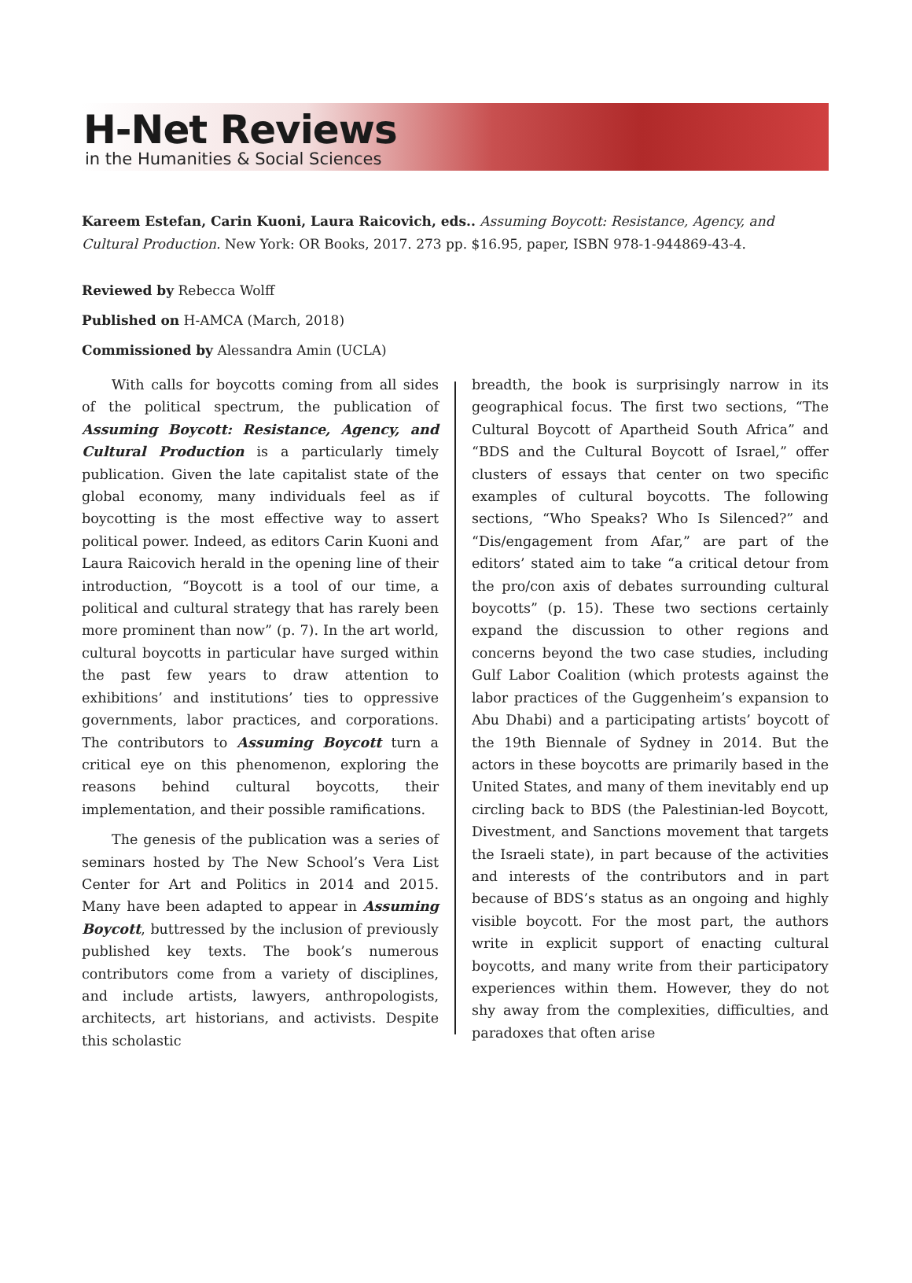H-Net Reviews
in the Humanities & Social Sciences
Kareem Estefan, Carin Kuoni, Laura Raicovich, eds.. Assuming Boycott: Resistance, Agency, and Cultural Production. New York: OR Books, 2017. 273 pp. $16.95, paper, ISBN 978-1-944869-43-4.
Reviewed by Rebecca Wolff
Published on H-AMCA (March, 2018)
Commissioned by Alessandra Amin (UCLA)
With calls for boycotts coming from all sides of the political spectrum, the publication of Assuming Boycott: Resistance, Agency, and Cultural Production is a particularly timely publication. Given the late capitalist state of the global economy, many individuals feel as if boycotting is the most effective way to assert political power. Indeed, as editors Carin Kuoni and Laura Raicovich herald in the opening line of their introduction, “Boycott is a tool of our time, a political and cultural strategy that has rarely been more prominent than now” (p. 7). In the art world, cultural boycotts in particular have surged within the past few years to draw attention to exhibitions’ and institutions’ ties to oppressive governments, labor practices, and corporations. The contributors to Assuming Boycott turn a critical eye on this phenomenon, exploring the reasons behind cultural boycotts, their implementation, and their possible ramifications.
The genesis of the publication was a series of seminars hosted by The New School’s Vera List Center for Art and Politics in 2014 and 2015. Many have been adapted to appear in Assuming Boycott, buttressed by the inclusion of previously published key texts. The book’s numerous contributors come from a variety of disciplines, and include artists, lawyers, anthropologists, architects, art historians, and activists. Despite this scholastic
breadth, the book is surprisingly narrow in its geographical focus. The first two sections, “The Cultural Boycott of Apartheid South Africa” and “BDS and the Cultural Boycott of Israel,” offer clusters of essays that center on two specific examples of cultural boycotts. The following sections, “Who Speaks? Who Is Silenced?” and “Dis/engagement from Afar,” are part of the editors’ stated aim to take “a critical detour from the pro/con axis of debates surrounding cultural boycotts” (p. 15). These two sections certainly expand the discussion to other regions and concerns beyond the two case studies, including Gulf Labor Coalition (which protests against the labor practices of the Guggenheim’s expansion to Abu Dhabi) and a participating artists’ boycott of the 19th Biennale of Sydney in 2014. But the actors in these boycotts are primarily based in the United States, and many of them inevitably end up circling back to BDS (the Palestinian-led Boycott, Divestment, and Sanctions movement that targets the Israeli state), in part because of the activities and interests of the contributors and in part because of BDS’s status as an ongoing and highly visible boycott. For the most part, the authors write in explicit support of enacting cultural boycotts, and many write from their participatory experiences within them. However, they do not shy away from the complexities, difficulties, and paradoxes that often arise